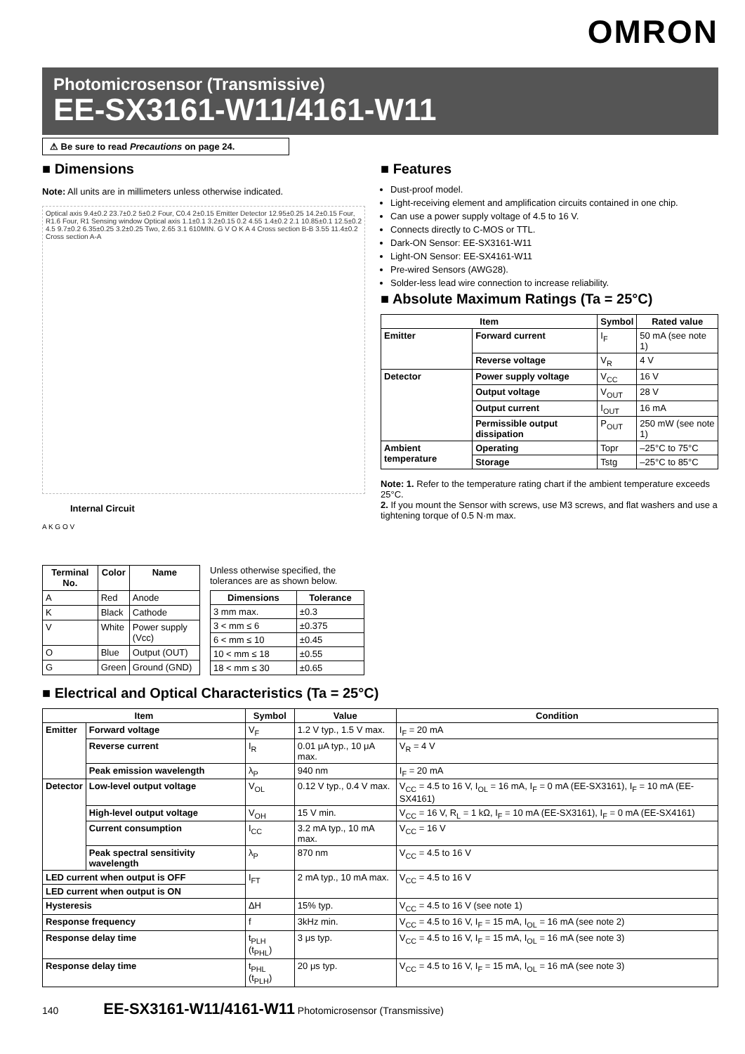OMRON
Photomicrosensor (Transmissive)
EE-SX3161-W11/4161-W11
⚠ Be sure to read Precautions on page 24.
■ Dimensions
Note: All units are in millimeters unless otherwise indicated.
Optical axis 9.4±0.2 23.7±0.2 5±0.2 Four, C0.4 2±0.15 Emitter Detector 12.95±0.25 14.2±0.15 Four, R1.6 Four, R1 Sensing window Optical axis 1.1±0.1 3.2±0.15 0.2 4.55 1.4±0.2 2.1 10.85±0.1 12.5±0.2 4.5 9.7±0.2 6.35±0.25 3.2±0.25 Two, 2.65 3.1 610MIN. G V O K A 4 Cross section B-B 3.55 11.4±0.2 Cross section A-A
Internal Circuit
A K G O V
| Terminal No. | Color | Name |
| --- | --- | --- |
| A | Red | Anode |
| K | Black | Cathode |
| V | White | Power supply (Vcc) |
| O | Blue | Output (OUT) |
| G | Green | Ground (GND) |
Unless otherwise specified, the tolerances are as shown below.
| Dimensions | Tolerance |
| --- | --- |
| 3 mm max. | ±0.3 |
| 3 < mm ≤ 6 | ±0.375 |
| 6 < mm ≤ 10 | ±0.45 |
| 10 < mm ≤ 18 | ±0.55 |
| 18 < mm ≤ 30 | ±0.65 |
■ Features
Dust-proof model.
Light-receiving element and amplification circuits contained in one chip.
Can use a power supply voltage of 4.5 to 16 V.
Connects directly to C-MOS or TTL.
Dark-ON Sensor: EE-SX3161-W11
Light-ON Sensor: EE-SX4161-W11
Pre-wired Sensors (AWG28).
Solder-less lead wire connection to increase reliability.
■ Absolute Maximum Ratings (Ta = 25°C)
| Item | | Symbol | Rated value |
| --- | --- | --- | --- |
| Emitter | Forward current | I<sub>F</sub> | 50 mA (see note 1) |
| | Reverse voltage | V<sub>R</sub> | 4 V |
| Detector | Power supply voltage | V<sub>CC</sub> | 16 V |
| | Output voltage | V<sub>OUT</sub> | 28 V |
| | Output current | I<sub>OUT</sub> | 16 mA |
| | Permissible output dissipation | P<sub>OUT</sub> | 250 mW (see note 1) |
| Ambient temperature | Operating | Topr | –25°C to 75°C |
| | Storage | Tstg | –25°C to 85°C |
Note: 1. Refer to the temperature rating chart if the ambient temperature exceeds 25°C.
2. If you mount the Sensor with screws, use M3 screws, and flat washers and use a tightening torque of 0.5 N·m max.
■ Electrical and Optical Characteristics (Ta = 25°C)
| Item | | Symbol | Value | Condition |
| --- | --- | --- | --- | --- |
| Emitter | Forward voltage | V<sub>F</sub> | 1.2 V typ., 1.5 V max. | I<sub>F</sub> = 20 mA |
| | Reverse current | I<sub>R</sub> | 0.01 μA typ., 10 μA max. | V<sub>R</sub> = 4 V |
| | Peak emission wavelength | λ<sub>P</sub> | 940 nm | I<sub>F</sub> = 20 mA |
| Detector | Low-level output voltage | V<sub>OL</sub> | 0.12 V typ., 0.4 V max. | V<sub>CC</sub> = 4.5 to 16 V, I<sub>OL</sub> = 16 mA, I<sub>F</sub> = 0 mA (EE-SX3161), I<sub>F</sub> = 10 mA (EE-SX4161) |
| | High-level output voltage | V<sub>OH</sub> | 15 V min. | V<sub>CC</sub> = 16 V, R<sub>L</sub> = 1 kΩ, I<sub>F</sub> = 10 mA (EE-SX3161), I<sub>F</sub> = 0 mA (EE-SX4161) |
| | Current consumption | I<sub>CC</sub> | 3.2 mA typ., 10 mA max. | V<sub>CC</sub> = 16 V |
| | Peak spectral sensitivity wavelength | λ<sub>P</sub> | 870 nm | V<sub>CC</sub> = 4.5 to 16 V |
| LED current when output is OFF | | I<sub>FT</sub> | 2 mA typ., 10 mA max. | V<sub>CC</sub> = 4.5 to 16 V |
| LED current when output is ON | | | | |
| Hysteresis | | ΔH | 15% typ. | V<sub>CC</sub> = 4.5 to 16 V (see note 1) |
| Response frequency | | f | 3kHz min. | V<sub>CC</sub> = 4.5 to 16 V, I<sub>F</sub> = 15 mA, I<sub>OL</sub> = 16 mA (see note 2) |
| Response delay time | | t<sub>PLH</sub> (t<sub>PHL</sub>) | 3 μs typ. | V<sub>CC</sub> = 4.5 to 16 V, I<sub>F</sub> = 15 mA, I<sub>OL</sub> = 16 mA (see note 3) |
| Response delay time | | t<sub>PHL</sub> (t<sub>PLH</sub>) | 20 μs typ. | V<sub>CC</sub> = 4.5 to 16 V, I<sub>F</sub> = 15 mA, I<sub>OL</sub> = 16 mA (see note 3) |
140 EE-SX3161-W11/4161-W11 Photomicrosensor (Transmissive)